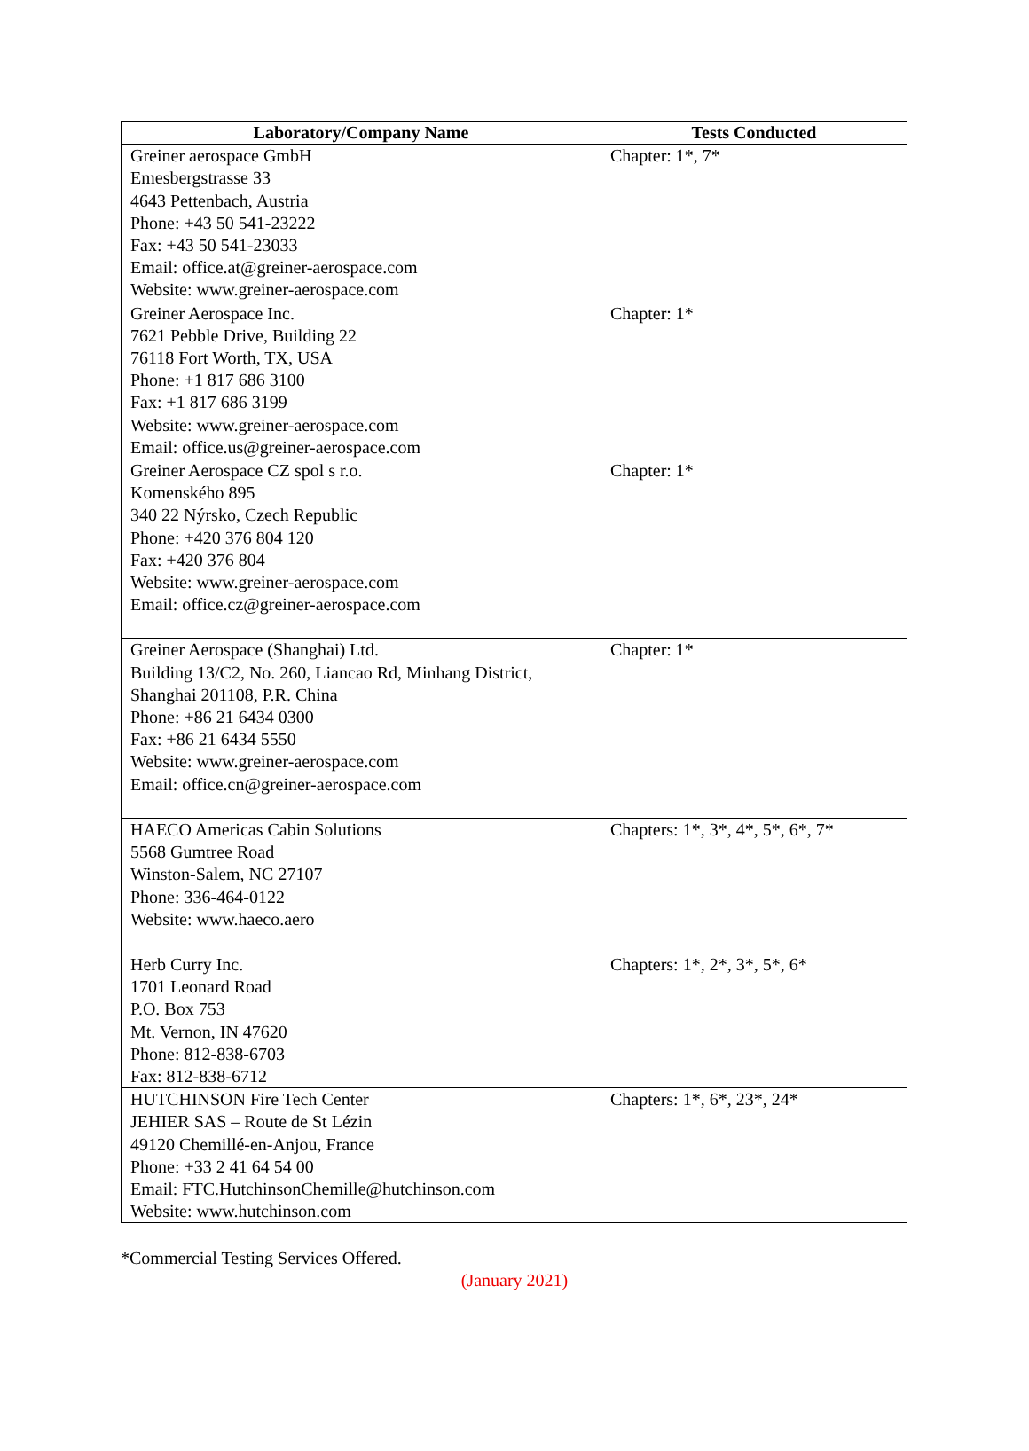| Laboratory/Company Name | Tests Conducted |
| --- | --- |
| Greiner aerospace GmbH Emesbergstrasse 33 4643 Pettenbach, Austria Phone: +43 50 541-23222 Fax: +43 50 541-23033 Email: office.at@greiner-aerospace.com Website: www.greiner-aerospace.com | Chapter: 1*, 7* |
| Greiner Aerospace Inc. 7621 Pebble Drive, Building 22 76118 Fort Worth, TX, USA Phone: +1 817 686 3100 Fax: +1 817 686 3199 Website: www.greiner-aerospace.com Email: office.us@greiner-aerospace.com | Chapter: 1* |
| Greiner Aerospace CZ spol s r.o. Komenského 895 340 22 Nýrsko, Czech Republic Phone: +420 376 804 120 Fax: +420 376 804 Website: www.greiner-aerospace.com Email: office.cz@greiner-aerospace.com | Chapter: 1* |
| Greiner Aerospace (Shanghai) Ltd. Building 13/C2, No. 260, Liancao Rd, Minhang District, Shanghai 201108, P.R. China Phone: +86 21 6434 0300 Fax: +86 21 6434 5550 Website: www.greiner-aerospace.com Email: office.cn@greiner-aerospace.com | Chapter: 1* |
| HAECO Americas Cabin Solutions 5568 Gumtree Road Winston-Salem, NC 27107 Phone: 336-464-0122 Website: www.haeco.aero | Chapters: 1*, 3*, 4*, 5*, 6*, 7* |
| Herb Curry Inc. 1701 Leonard Road P.O. Box 753 Mt. Vernon, IN 47620 Phone: 812-838-6703 Fax: 812-838-6712 | Chapters: 1*, 2*, 3*, 5*, 6* |
| HUTCHINSON Fire Tech Center JEHIER SAS – Route de St Lézin 49120 Chemillé-en-Anjou, France Phone: +33 2 41 64 54 00 Email: FTC.HutchinsonChemille@hutchinson.com Website: www.hutchinson.com | Chapters: 1*, 6*, 23*, 24* |
*Commercial Testing Services Offered.
(January 2021)